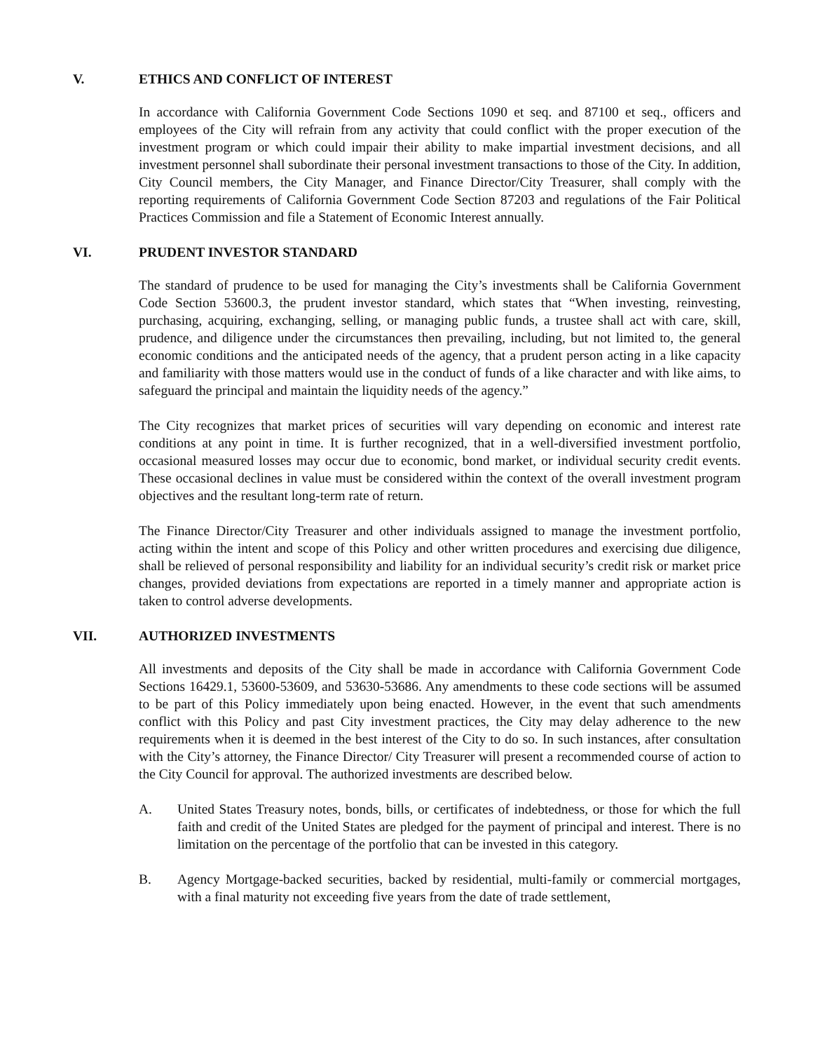V. ETHICS AND CONFLICT OF INTEREST
In accordance with California Government Code Sections 1090 et seq. and 87100 et seq., officers and employees of the City will refrain from any activity that could conflict with the proper execution of the investment program or which could impair their ability to make impartial investment decisions, and all investment personnel shall subordinate their personal investment transactions to those of the City. In addition, City Council members, the City Manager, and Finance Director/City Treasurer, shall comply with the reporting requirements of California Government Code Section 87203 and regulations of the Fair Political Practices Commission and file a Statement of Economic Interest annually.
VI. PRUDENT INVESTOR STANDARD
The standard of prudence to be used for managing the City’s investments shall be California Government Code Section 53600.3, the prudent investor standard, which states that “When investing, reinvesting, purchasing, acquiring, exchanging, selling, or managing public funds, a trustee shall act with care, skill, prudence, and diligence under the circumstances then prevailing, including, but not limited to, the general economic conditions and the anticipated needs of the agency, that a prudent person acting in a like capacity and familiarity with those matters would use in the conduct of funds of a like character and with like aims, to safeguard the principal and maintain the liquidity needs of the agency.”
The City recognizes that market prices of securities will vary depending on economic and interest rate conditions at any point in time. It is further recognized, that in a well-diversified investment portfolio, occasional measured losses may occur due to economic, bond market, or individual security credit events. These occasional declines in value must be considered within the context of the overall investment program objectives and the resultant long-term rate of return.
The Finance Director/City Treasurer and other individuals assigned to manage the investment portfolio, acting within the intent and scope of this Policy and other written procedures and exercising due diligence, shall be relieved of personal responsibility and liability for an individual security’s credit risk or market price changes, provided deviations from expectations are reported in a timely manner and appropriate action is taken to control adverse developments.
VII. AUTHORIZED INVESTMENTS
All investments and deposits of the City shall be made in accordance with California Government Code Sections 16429.1, 53600-53609, and 53630-53686. Any amendments to these code sections will be assumed to be part of this Policy immediately upon being enacted. However, in the event that such amendments conflict with this Policy and past City investment practices, the City may delay adherence to the new requirements when it is deemed in the best interest of the City to do so. In such instances, after consultation with the City’s attorney, the Finance Director/ City Treasurer will present a recommended course of action to the City Council for approval. The authorized investments are described below.
A. United States Treasury notes, bonds, bills, or certificates of indebtedness, or those for which the full faith and credit of the United States are pledged for the payment of principal and interest. There is no limitation on the percentage of the portfolio that can be invested in this category.
B. Agency Mortgage-backed securities, backed by residential, multi-family or commercial mortgages, with a final maturity not exceeding five years from the date of trade settlement,